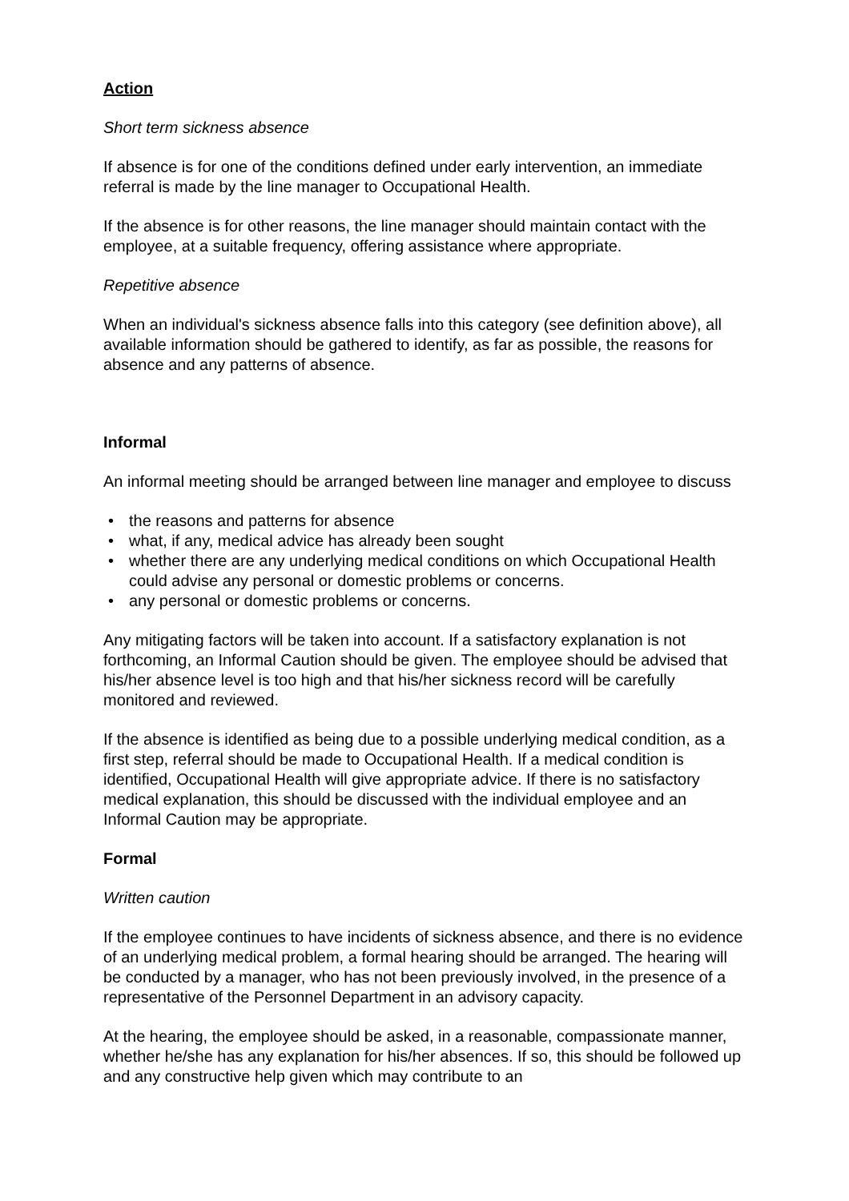Action
Short term sickness absence
If absence is for one of the conditions defined under early intervention, an immediate referral is made by the line manager to Occupational Health.
If the absence is for other reasons, the line manager should maintain contact with the employee, at a suitable frequency, offering assistance where appropriate.
Repetitive absence
When an individual's sickness absence falls into this category (see definition above), all available information should be gathered to identify, as far as possible, the reasons for absence and any patterns of absence.
Informal
An informal meeting should be arranged between line manager and employee to discuss
• the reasons and patterns for absence
• what, if any, medical advice has already been sought
• whether there are any underlying medical conditions on which Occupational Health could advise any personal or domestic problems or concerns.
• any personal or domestic problems or concerns.
Any mitigating factors will be taken into account. If a satisfactory explanation is not forthcoming, an Informal Caution should be given. The employee should be advised that his/her absence level is too high and that his/her sickness record will be carefully monitored and reviewed.
If the absence is identified as being due to a possible underlying medical condition, as a first step, referral should be made to Occupational Health. If a medical condition is identified, Occupational Health will give appropriate advice. If there is no satisfactory medical explanation, this should be discussed with the individual employee and an Informal Caution may be appropriate.
Formal
Written caution
If the employee continues to have incidents of sickness absence, and there is no evidence of an underlying medical problem, a formal hearing should be arranged. The hearing will be conducted by a manager, who has not been previously involved, in the presence of a representative of the Personnel Department in an advisory capacity.
At the hearing, the employee should be asked, in a reasonable, compassionate manner, whether he/she has any explanation for his/her absences. If so, this should be followed up and any constructive help given which may contribute to an